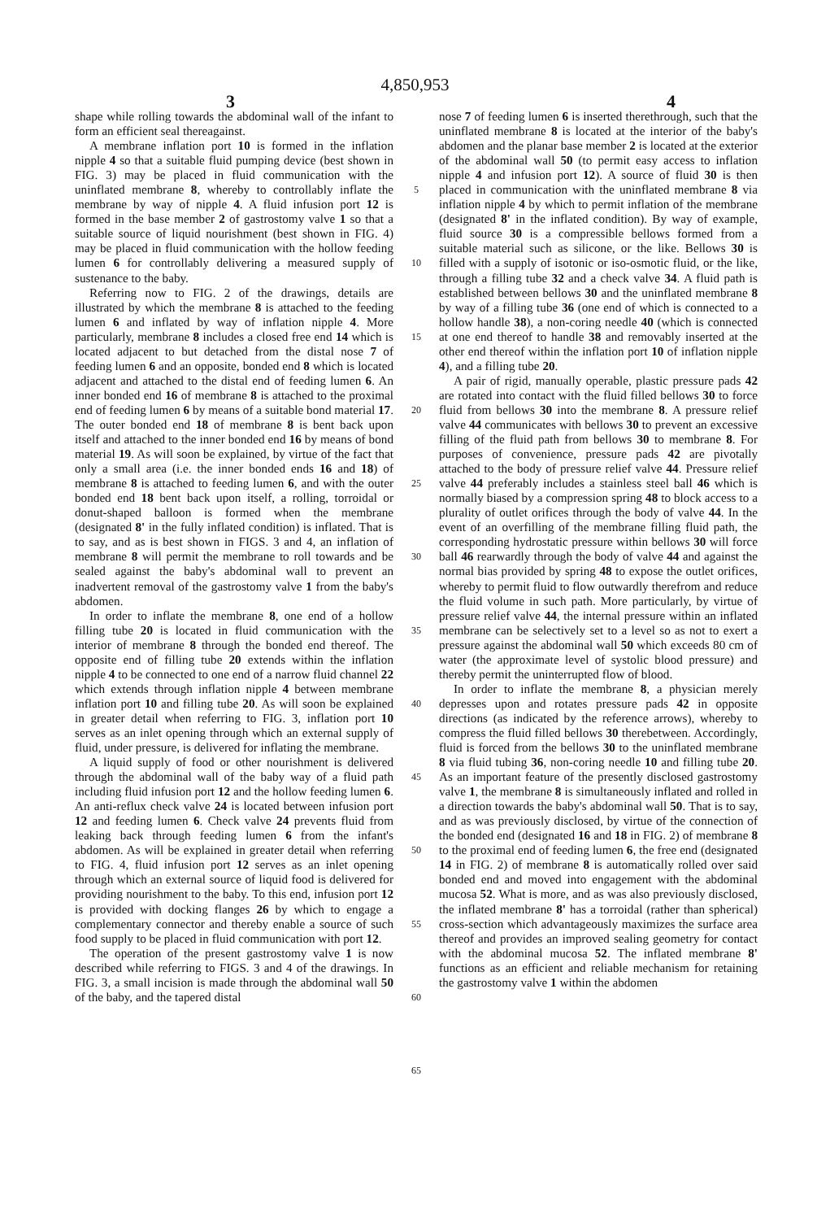4,850,953
3 4
shape while rolling towards the abdominal wall of the infant to form an efficient seal thereagainst.
A membrane inflation port 10 is formed in the inflation nipple 4 so that a suitable fluid pumping device (best shown in FIG. 3) may be placed in fluid communication with the uninflated membrane 8, whereby to controllably inflate the membrane by way of nipple 4. A fluid infusion port 12 is formed in the base member 2 of gastrostomy valve 1 so that a suitable source of liquid nourishment (best shown in FIG. 4) may be placed in fluid communication with the hollow feeding lumen 6 for controllably delivering a measured supply of sustenance to the baby.
Referring now to FIG. 2 of the drawings, details are illustrated by which the membrane 8 is attached to the feeding lumen 6 and inflated by way of inflation nipple 4. More particularly, membrane 8 includes a closed free end 14 which is located adjacent to but detached from the distal nose 7 of feeding lumen 6 and an opposite, bonded end 8 which is located adjacent and attached to the distal end of feeding lumen 6. An inner bonded end 16 of membrane 8 is attached to the proximal end of feeding lumen 6 by means of a suitable bond material 17. The outer bonded end 18 of membrane 8 is bent back upon itself and attached to the inner bonded end 16 by means of bond material 19. As will soon be explained, by virtue of the fact that only a small area (i.e. the inner bonded ends 16 and 18) of membrane 8 is attached to feeding lumen 6, and with the outer bonded end 18 bent back upon itself, a rolling, torroidal or donut-shaped balloon is formed when the membrane (designated 8' in the fully inflated condition) is inflated. That is to say, and as is best shown in FIGS. 3 and 4, an inflation of membrane 8 will permit the membrane to roll towards and be sealed against the baby's abdominal wall to prevent an inadvertent removal of the gastrostomy valve 1 from the baby's abdomen.
In order to inflate the membrane 8, one end of a hollow filling tube 20 is located in fluid communication with the interior of membrane 8 through the bonded end thereof. The opposite end of filling tube 20 extends within the inflation nipple 4 to be connected to one end of a narrow fluid channel 22 which extends through inflation nipple 4 between membrane inflation port 10 and filling tube 20. As will soon be explained in greater detail when referring to FIG. 3, inflation port 10 serves as an inlet opening through which an external supply of fluid, under pressure, is delivered for inflating the membrane.
A liquid supply of food or other nourishment is delivered through the abdominal wall of the baby way of a fluid path including fluid infusion port 12 and the hollow feeding lumen 6. An anti-reflux check valve 24 is located between infusion port 12 and feeding lumen 6. Check valve 24 prevents fluid from leaking back through feeding lumen 6 from the infant's abdomen. As will be explained in greater detail when referring to FIG. 4, fluid infusion port 12 serves as an inlet opening through which an external source of liquid food is delivered for providing nourishment to the baby. To this end, infusion port 12 is provided with docking flanges 26 by which to engage a complementary connector and thereby enable a source of such food supply to be placed in fluid communication with port 12.
The operation of the present gastrostomy valve 1 is now described while referring to FIGS. 3 and 4 of the drawings. In FIG. 3, a small incision is made through the abdominal wall 50 of the baby, and the tapered distal
5
10
15
20
25
30
35
40
45
50
55
60
65
nose 7 of feeding lumen 6 is inserted therethrough, such that the uninflated membrane 8 is located at the interior of the baby's abdomen and the planar base member 2 is located at the exterior of the abdominal wall 50 (to permit easy access to inflation nipple 4 and infusion port 12). A source of fluid 30 is then placed in communication with the uninflated membrane 8 via inflation nipple 4 by which to permit inflation of the membrane (designated 8' in the inflated condition). By way of example, fluid source 30 is a compressible bellows formed from a suitable material such as silicone, or the like. Bellows 30 is filled with a supply of isotonic or iso-osmotic fluid, or the like, through a filling tube 32 and a check valve 34. A fluid path is established between bellows 30 and the uninflated membrane 8 by way of a filling tube 36 (one end of which is connected to a hollow handle 38), a non-coring needle 40 (which is connected at one end thereof to handle 38 and removably inserted at the other end thereof within the inflation port 10 of inflation nipple 4), and a filling tube 20.
A pair of rigid, manually operable, plastic pressure pads 42 are rotated into contact with the fluid filled bellows 30 to force fluid from bellows 30 into the membrane 8. A pressure relief valve 44 communicates with bellows 30 to prevent an excessive filling of the fluid path from bellows 30 to membrane 8. For purposes of convenience, pressure pads 42 are pivotally attached to the body of pressure relief valve 44. Pressure relief valve 44 preferably includes a stainless steel ball 46 which is normally biased by a compression spring 48 to block access to a plurality of outlet orifices through the body of valve 44. In the event of an overfilling of the membrane filling fluid path, the corresponding hydrostatic pressure within bellows 30 will force ball 46 rearwardly through the body of valve 44 and against the normal bias provided by spring 48 to expose the outlet orifices, whereby to permit fluid to flow outwardly therefrom and reduce the fluid volume in such path. More particularly, by virtue of pressure relief valve 44, the internal pressure within an inflated membrane can be selectively set to a level so as not to exert a pressure against the abdominal wall 50 which exceeds 80 cm of water (the approximate level of systolic blood pressure) and thereby permit the uninterrupted flow of blood.
In order to inflate the membrane 8, a physician merely depresses upon and rotates pressure pads 42 in opposite directions (as indicated by the reference arrows), whereby to compress the fluid filled bellows 30 therebetween. Accordingly, fluid is forced from the bellows 30 to the uninflated membrane 8 via fluid tubing 36, non-coring needle 10 and filling tube 20. As an important feature of the presently disclosed gastrostomy valve 1, the membrane 8 is simultaneously inflated and rolled in a direction towards the baby's abdominal wall 50. That is to say, and as was previously disclosed, by virtue of the connection of the bonded end (designated 16 and 18 in FIG. 2) of membrane 8 to the proximal end of feeding lumen 6, the free end (designated 14 in FIG. 2) of membrane 8 is automatically rolled over said bonded end and moved into engagement with the abdominal mucosa 52. What is more, and as was also previously disclosed, the inflated membrane 8' has a torroidal (rather than spherical) cross-section which advantageously maximizes the surface area thereof and provides an improved sealing geometry for contact with the abdominal mucosa 52. The inflated membrane 8' functions as an efficient and reliable mechanism for retaining the gastrostomy valve 1 within the abdomen